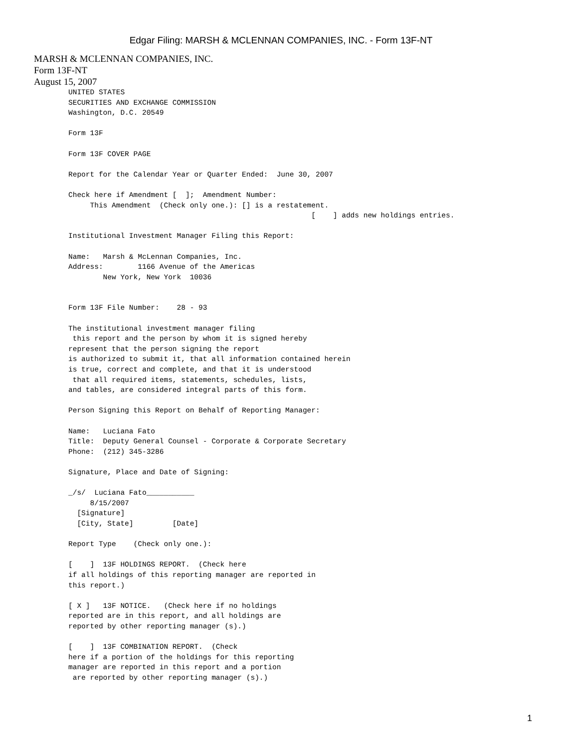Edgar Filing: MARSH & MCLENNAN COMPANIES, INC. - Form 13F-NT
MARSH & MCLENNAN COMPANIES, INC.
Form 13F-NT
August 15, 2007
UNITED STATES
SECURITIES AND EXCHANGE COMMISSION
Washington, D.C. 20549

Form 13F

Form 13F COVER PAGE

Report for the Calendar Year or Quarter Ended:  June 30, 2007

Check here if Amendment [  ];  Amendment Number:
     This Amendment  (Check only one.): [] is a restatement.
                                                        [    ] adds new holdings entries.

Institutional Investment Manager Filing this Report:

Name:   Marsh & McLennan Companies, Inc.
Address:        1166 Avenue of the Americas
        New York, New York  10036


Form 13F File Number:    28 - 93

The institutional investment manager filing
 this report and the person by whom it is signed hereby
represent that the person signing the report
is authorized to submit it, that all information contained herein
is true, correct and complete, and that it is understood
 that all required items, statements, schedules, lists,
and tables, are considered integral parts of this form.

Person Signing this Report on Behalf of Reporting Manager:

Name:   Luciana Fato
Title:  Deputy General Counsel - Corporate & Corporate Secretary
Phone:  (212) 345-3286

Signature, Place and Date of Signing:

_/s/  Luciana Fato___________
     8/15/2007
  [Signature]
  [City, State]         [Date]

Report Type    (Check only one.):

[    ]  13F HOLDINGS REPORT.  (Check here
if all holdings of this reporting manager are reported in
this report.)

[ X ]   13F NOTICE.   (Check here if no holdings
reported are in this report, and all holdings are
reported by other reporting manager (s).)

[    ]  13F COMBINATION REPORT.  (Check
here if a portion of the holdings for this reporting
manager are reported in this report and a portion
 are reported by other reporting manager (s).)
1